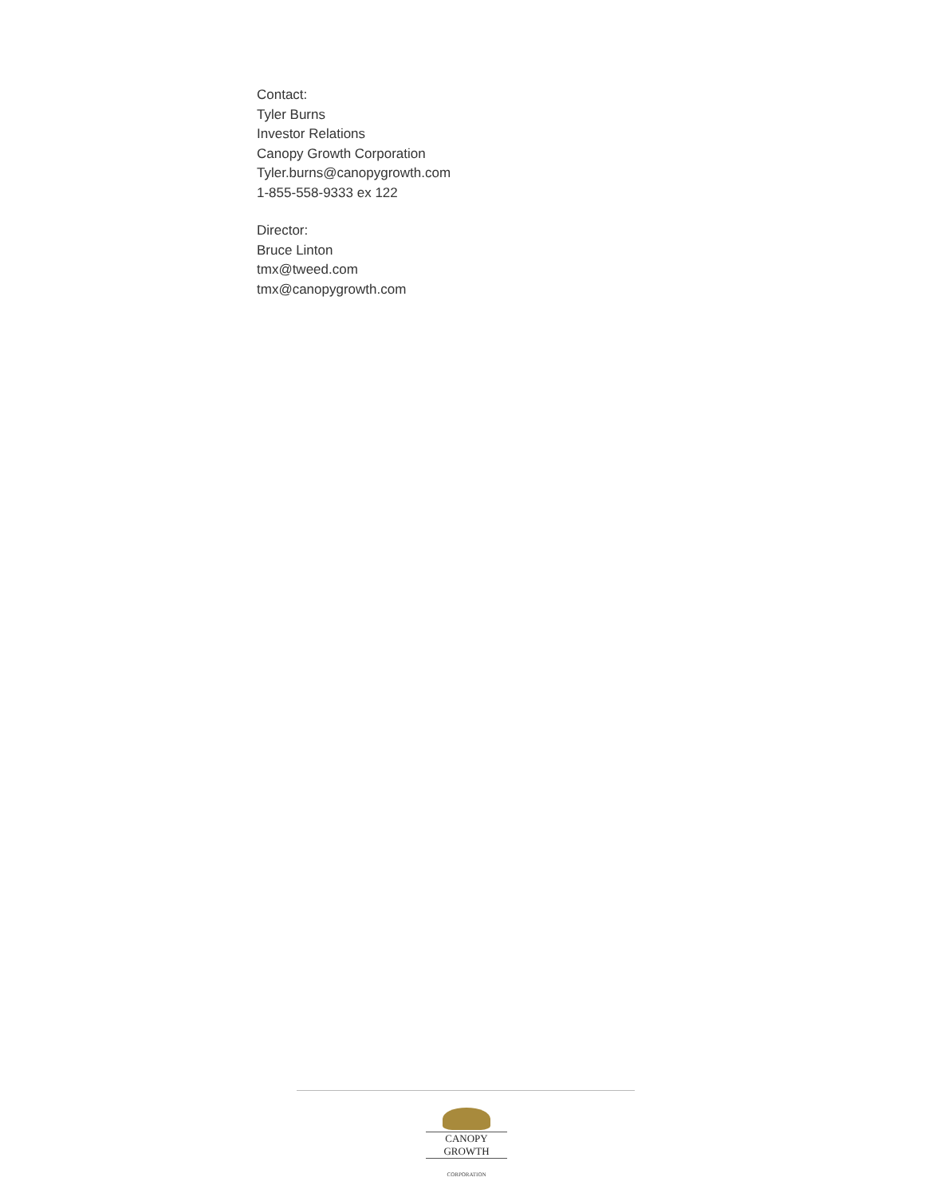Contact:
Tyler Burns
Investor Relations
Canopy Growth Corporation
Tyler.burns@canopygrowth.com
1-855-558-9333 ex 122
Director:
Bruce Linton
tmx@tweed.com
tmx@canopygrowth.com
CANOPY GROWTH
CORPORATION